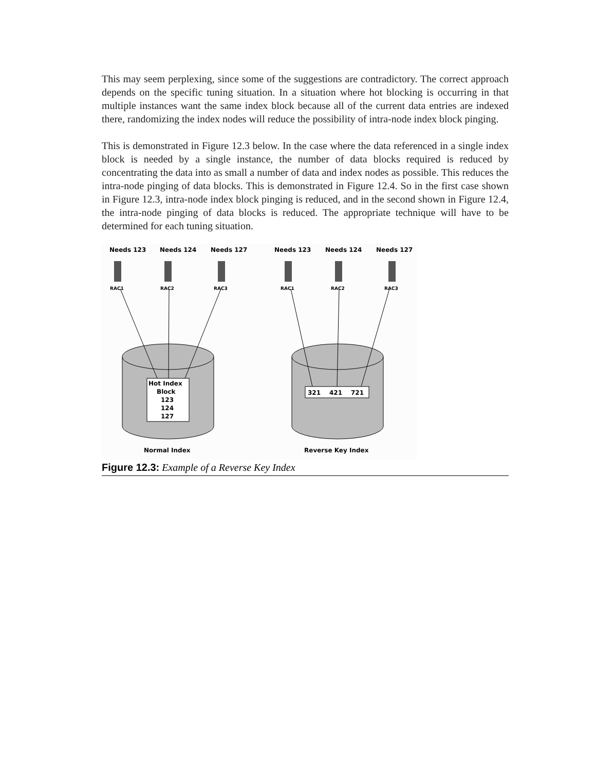This may seem perplexing, since some of the suggestions are contradictory. The correct approach depends on the specific tuning situation. In a situation where hot blocking is occurring in that multiple instances want the same index block because all of the current data entries are indexed there, randomizing the index nodes will reduce the possibility of intra-node index block pinging.
This is demonstrated in Figure 12.3 below. In the case where the data referenced in a single index block is needed by a single instance, the number of data blocks required is reduced by concentrating the data into as small a number of data and index nodes as possible. This reduces the intra-node pinging of data blocks. This is demonstrated in Figure 12.4. So in the first case shown in Figure 12.3, intra-node index block pinging is reduced, and in the second shown in Figure 12.4, the intra-node pinging of data blocks is reduced. The appropriate technique will have to be determined for each tuning situation.
Needs 123
Needs 124
Needs 127
Needs 123
Needs 124
Needs 127
RAC1
RAC2
RAC3
RAC1
RAC2
RAC3
Hot Index
Block
123
124
127
321
421
721
Normal Index
Reverse Key Index
Figure 12.3: Example of a Reverse Key Index